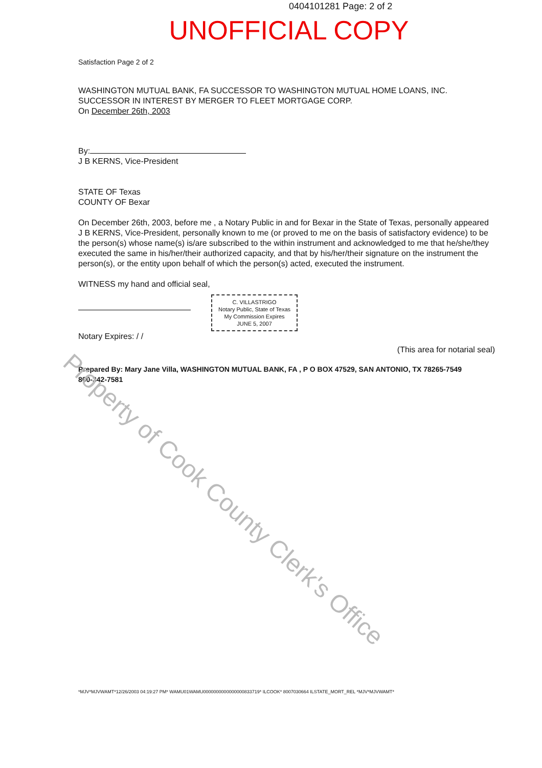Property of Cook County Clerk's Office
0404101281 Page: 2 of 2
UNOFFICIAL COPY
Satisfaction Page 2 of 2
WASHINGTON MUTUAL BANK, FA SUCCESSOR TO WASHINGTON MUTUAL HOME LOANS, INC. SUCCESSOR IN INTEREST BY MERGER TO FLEET MORTGAGE CORP.
On December 26th, 2003
By:
J B KERNS, Vice-President
STATE OF Texas
COUNTY OF Bexar
On December 26th, 2003, before me , a Notary Public in and for Bexar in the State of Texas, personally appeared J B KERNS, Vice-President, personally known to me (or proved to me on the basis of satisfactory evidence) to be the person(s) whose name(s) is/are subscribed to the within instrument and acknowledged to me that he/she/they executed the same in his/her/their authorized capacity, and that by his/her/their signature on the instrument the person(s), or the entity upon behalf of which the person(s) acted, executed the instrument.
WITNESS my hand and official seal,
C. VILLASTRIGO
Notary Public, State of Texas
My Commission Expires
JUNE 5, 2007
Notary Expires: / /
(This area for notarial seal)
Prepared By: Mary Jane Villa, WASHINGTON MUTUAL BANK, FA , P O BOX 47529, SAN ANTONIO, TX 78265-7549
800-342-7581
*MJV*MJVWAMT*12/26/2003 04:19:27 PM* WAMU01WAMU0000000000000000833719* ILCOOK* 8007030664 ILSTATE_MORT_REL *MJV*MJVWAMT*